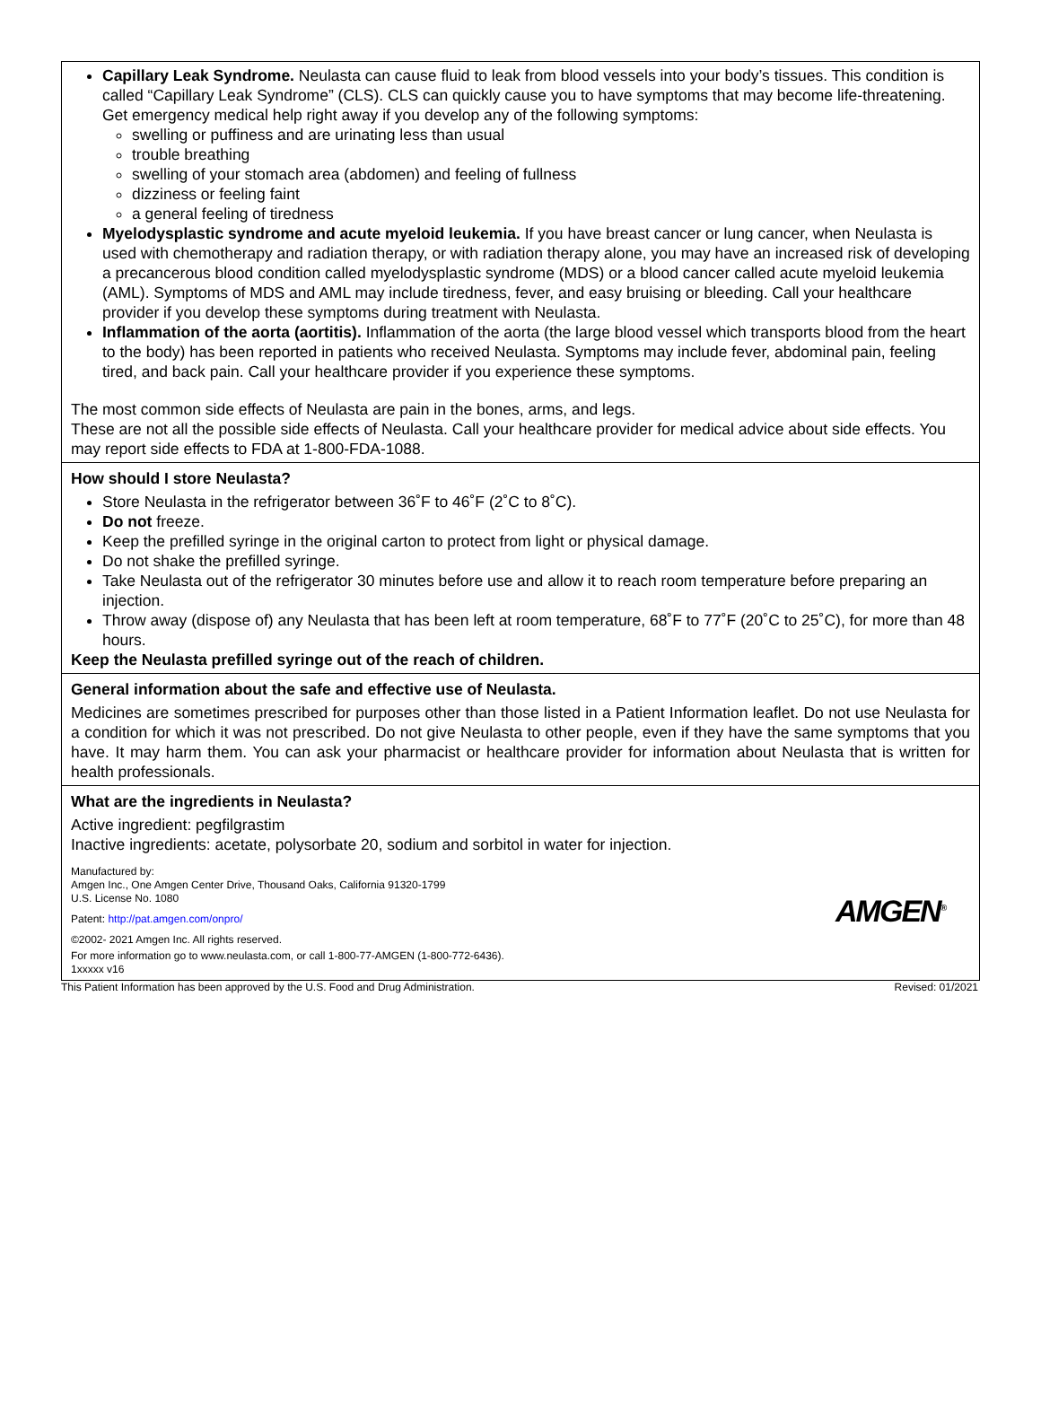Capillary Leak Syndrome. Neulasta can cause fluid to leak from blood vessels into your body’s tissues. This condition is called “Capillary Leak Syndrome” (CLS). CLS can quickly cause you to have symptoms that may become life-threatening. Get emergency medical help right away if you develop any of the following symptoms:
swelling or puffiness and are urinating less than usual
trouble breathing
swelling of your stomach area (abdomen) and feeling of fullness
dizziness or feeling faint
a general feeling of tiredness
Myelodysplastic syndrome and acute myeloid leukemia. If you have breast cancer or lung cancer, when Neulasta is used with chemotherapy and radiation therapy, or with radiation therapy alone, you may have an increased risk of developing a precancerous blood condition called myelodysplastic syndrome (MDS) or a blood cancer called acute myeloid leukemia (AML). Symptoms of MDS and AML may include tiredness, fever, and easy bruising or bleeding. Call your healthcare provider if you develop these symptoms during treatment with Neulasta.
Inflammation of the aorta (aortitis). Inflammation of the aorta (the large blood vessel which transports blood from the heart to the body) has been reported in patients who received Neulasta. Symptoms may include fever, abdominal pain, feeling tired, and back pain. Call your healthcare provider if you experience these symptoms.
The most common side effects of Neulasta are pain in the bones, arms, and legs.
These are not all the possible side effects of Neulasta. Call your healthcare provider for medical advice about side effects. You may report side effects to FDA at 1-800-FDA-1088.
How should I store Neulasta?
Store Neulasta in the refrigerator between 36˚F to 46˚F (2˚C to 8˚C).
Do not freeze.
Keep the prefilled syringe in the original carton to protect from light or physical damage.
Do not shake the prefilled syringe.
Take Neulasta out of the refrigerator 30 minutes before use and allow it to reach room temperature before preparing an injection.
Throw away (dispose of) any Neulasta that has been left at room temperature, 68˚F to 77˚F (20˚C to 25˚C), for more than 48 hours.
Keep the Neulasta prefilled syringe out of the reach of children.
General information about the safe and effective use of Neulasta.
Medicines are sometimes prescribed for purposes other than those listed in a Patient Information leaflet. Do not use Neulasta for a condition for which it was not prescribed. Do not give Neulasta to other people, even if they have the same symptoms that you have. It may harm them. You can ask your pharmacist or healthcare provider for information about Neulasta that is written for health professionals.
What are the ingredients in Neulasta?
Active ingredient: pegfilgrastim
Inactive ingredients: acetate, polysorbate 20, sodium and sorbitol in water for injection.
Manufactured by:
Amgen Inc., One Amgen Center Drive, Thousand Oaks, California 91320-1799
U.S. License No. 1080
Patent: http://pat.amgen.com/onpro/
AMGEN<sup>®</sup>
©2002- 2021 Amgen Inc. All rights reserved.
For more information go to www.neulasta.com, or call 1-800-77-AMGEN (1-800-772-6436).
1xxxxx v16
This Patient Information has been approved by the U.S. Food and Drug Administration. Revised: 01/2021